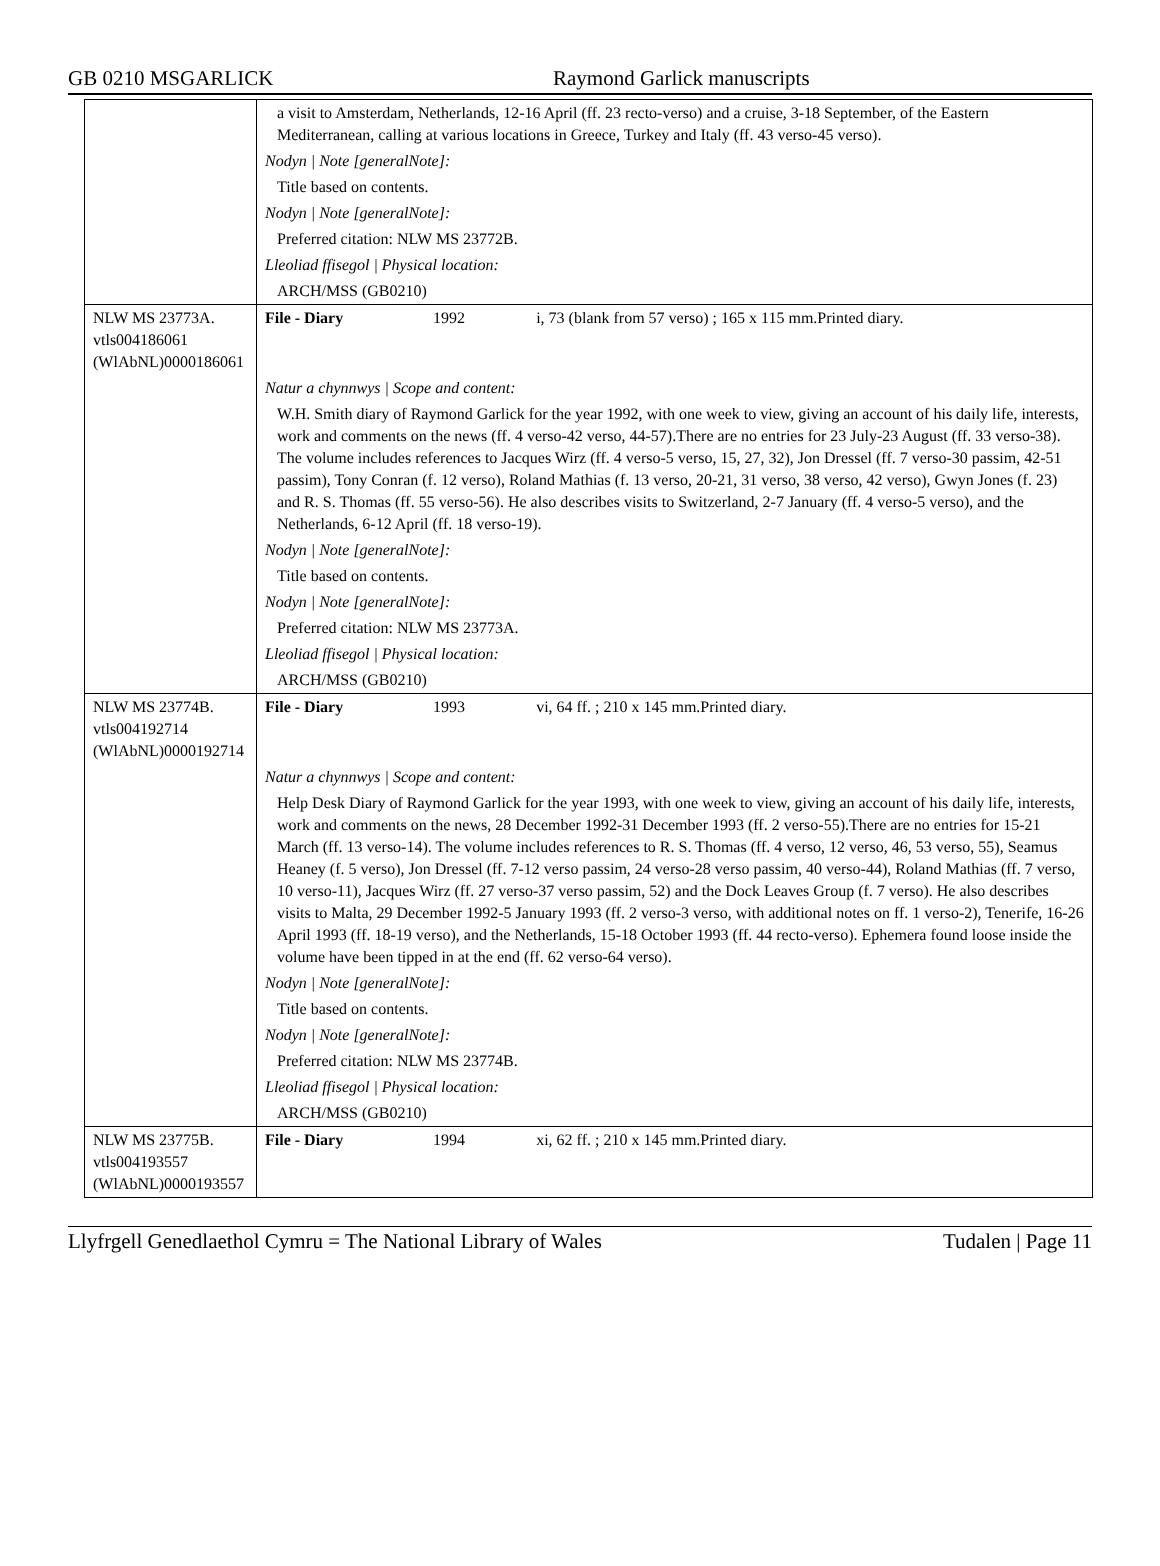GB 0210 MSGARLICK Raymond Garlick manuscripts
| | a visit to Amsterdam, Netherlands, 12-16 April (ff. 23 recto-verso) and a cruise, 3-18 September, of the Eastern Mediterranean, calling at various locations in Greece, Turkey and Italy (ff. 43 verso-45 verso). | | |
| | Nodyn / Note [generalNote]: | | |
| | Title based on contents. | | |
| | Nodyn / Note [generalNote]: | | |
| | Preferred citation: NLW MS 23772B. | | |
| | Lleoliad ffisegol / Physical location: | | |
| | ARCH/MSS (GB0210) | | |
| NLW MS 23773A. vtls004186061 (WlAbNL)0000186061 | File - Diary | 1992 | i, 73 (blank from 57 verso) ; 165 x 115 mm.Printed diary. |
| | Natur a chynnwys / Scope and content: | | |
| | W.H. Smith diary of Raymond Garlick for the year 1992, with one week to view, giving an account of his daily life, interests, work and comments on the news (ff. 4 verso-42 verso, 44-57).There are no entries for 23 July-23 August (ff. 33 verso-38). The volume includes references to Jacques Wirz (ff. 4 verso-5 verso, 15, 27, 32), Jon Dressel (ff. 7 verso-30 passim, 42-51 passim), Tony Conran (f. 12 verso), Roland Mathias (f. 13 verso, 20-21, 31 verso, 38 verso, 42 verso), Gwyn Jones (f. 23) and R. S. Thomas (ff. 55 verso-56). He also describes visits to Switzerland, 2-7 January (ff. 4 verso-5 verso), and the Netherlands, 6-12 April (ff. 18 verso-19). | | |
| | Nodyn / Note [generalNote]: | | |
| | Title based on contents. | | |
| | Nodyn / Note [generalNote]: | | |
| | Preferred citation: NLW MS 23773A. | | |
| | Lleoliad ffisegol / Physical location: | | |
| | ARCH/MSS (GB0210) | | |
| NLW MS 23774B. vtls004192714 (WlAbNL)0000192714 | File - Diary | 1993 | vi, 64 ff. ; 210 x 145 mm.Printed diary. |
| | Natur a chynnwys / Scope and content: | | |
| | Help Desk Diary of Raymond Garlick for the year 1993, with one week to view, giving an account of his daily life, interests, work and comments on the news, 28 December 1992-31 December 1993 (ff. 2 verso-55).There are no entries for 15-21 March (ff. 13 verso-14). The volume includes references to R. S. Thomas (ff. 4 verso, 12 verso, 46, 53 verso, 55), Seamus Heaney (f. 5 verso), Jon Dressel (ff. 7-12 verso passim, 24 verso-28 verso passim, 40 verso-44), Roland Mathias (ff. 7 verso, 10 verso-11), Jacques Wirz (ff. 27 verso-37 verso passim, 52) and the Dock Leaves Group (f. 7 verso). He also describes visits to Malta, 29 December 1992-5 January 1993 (ff. 2 verso-3 verso, with additional notes on ff. 1 verso-2), Tenerife, 16-26 April 1993 (ff. 18-19 verso), and the Netherlands, 15-18 October 1993 (ff. 44 recto-verso). Ephemera found loose inside the volume have been tipped in at the end (ff. 62 verso-64 verso). | | |
| | Nodyn / Note [generalNote]: | | |
| | Title based on contents. | | |
| | Nodyn / Note [generalNote]: | | |
| | Preferred citation: NLW MS 23774B. | | |
| | Lleoliad ffisegol / Physical location: | | |
| | ARCH/MSS (GB0210) | | |
| NLW MS 23775B. vtls004193557 (WlAbNL)0000193557 | File - Diary | 1994 | xi, 62 ff. ; 210 x 145 mm.Printed diary. |
Llyfrgell Genedlaethol Cymru = The National Library of Wales Tudalen | Page 11